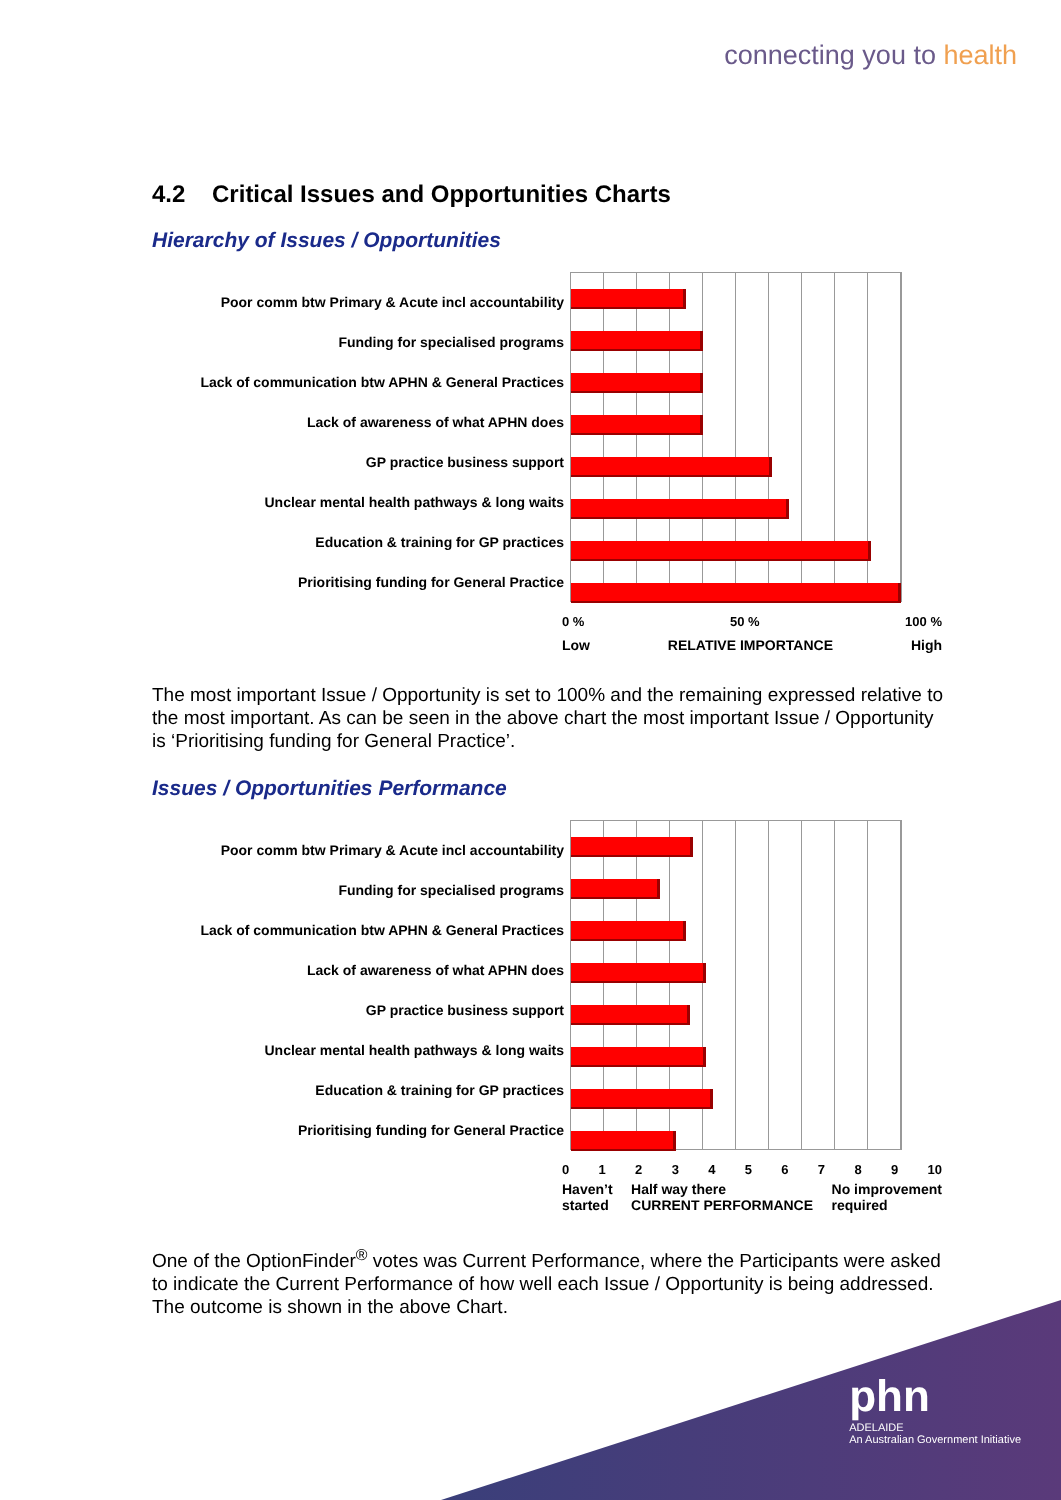connecting you to health
4.2 Critical Issues and Opportunities Charts
Hierarchy of Issues / Opportunities
Poor comm btw Primary & Acute incl accountability
Funding for specialised programs
Lack of communication btw APHN & General Practices
Lack of awareness of what APHN does
GP practice business support
Unclear mental health pathways & long waits
Education & training for GP practices
Prioritising funding for General Practice
0 % 50 % 100 %
Low RELATIVE IMPORTANCE High
The most important Issue / Opportunity is set to 100% and the remaining expressed relative to the most important. As can be seen in the above chart the most important Issue / Opportunity is ‘Prioritising funding for General Practice’.
Issues / Opportunities Performance
Poor comm btw Primary & Acute incl accountability
Funding for specialised programs
Lack of communication btw APHN & General Practices
Lack of awareness of what APHN does
GP practice business support
Unclear mental health pathways & long waits
Education & training for GP practices
Prioritising funding for General Practice
0123456789 10
Haven’t
started Half way there
CURRENT PERFORMANCE No improvement
required
One of the OptionFinder<sup>®</sup> votes was Current Performance, where the Participants were asked to indicate the Current Performance of how well each Issue / Opportunity is being addressed. The outcome is shown in the above Chart.
phn
ADELAIDE
An Australian Government Initiative